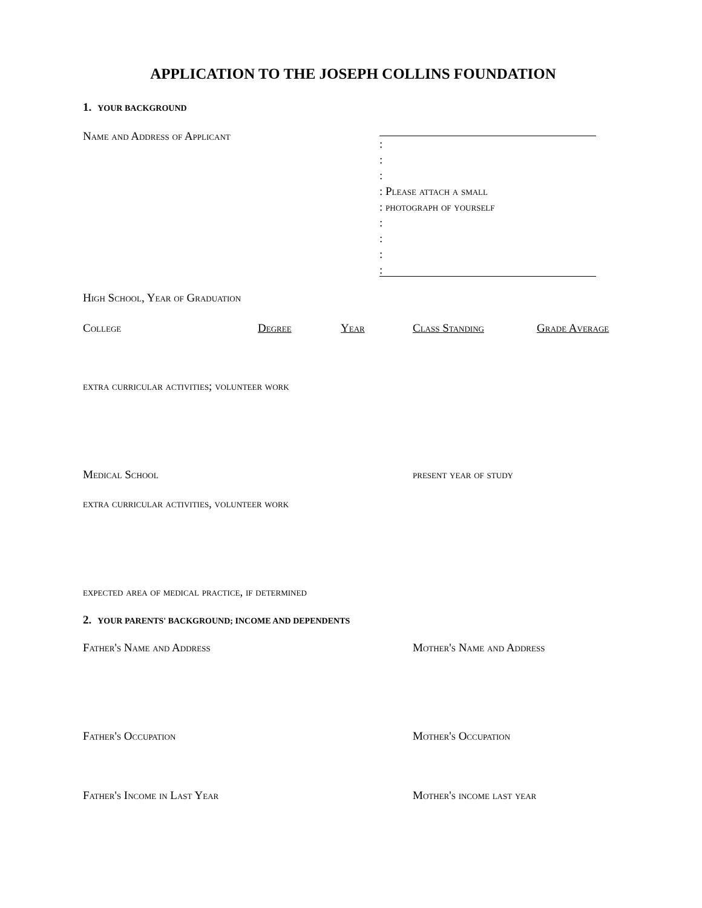APPLICATION TO THE JOSEPH COLLINS FOUNDATION
1. YOUR BACKGROUND
Name and Address of Applicant
:
:
:
: Please attach a small
: photograph of yourself
:
:
:
:
High School, Year of Graduation
College Degree Year Class Standing Grade Average
extra curricular activities; volunteer work
Medical School present year of study
extra curricular activities, volunteer work
expected area of medical practice, if determined
2. YOUR PARENTS' BACKGROUND; INCOME AND DEPENDENTS
Father's Name and Address Mother's Name and Address
Father's Occupation Mother's Occupation
Father's Income in Last Year Mother's income last year